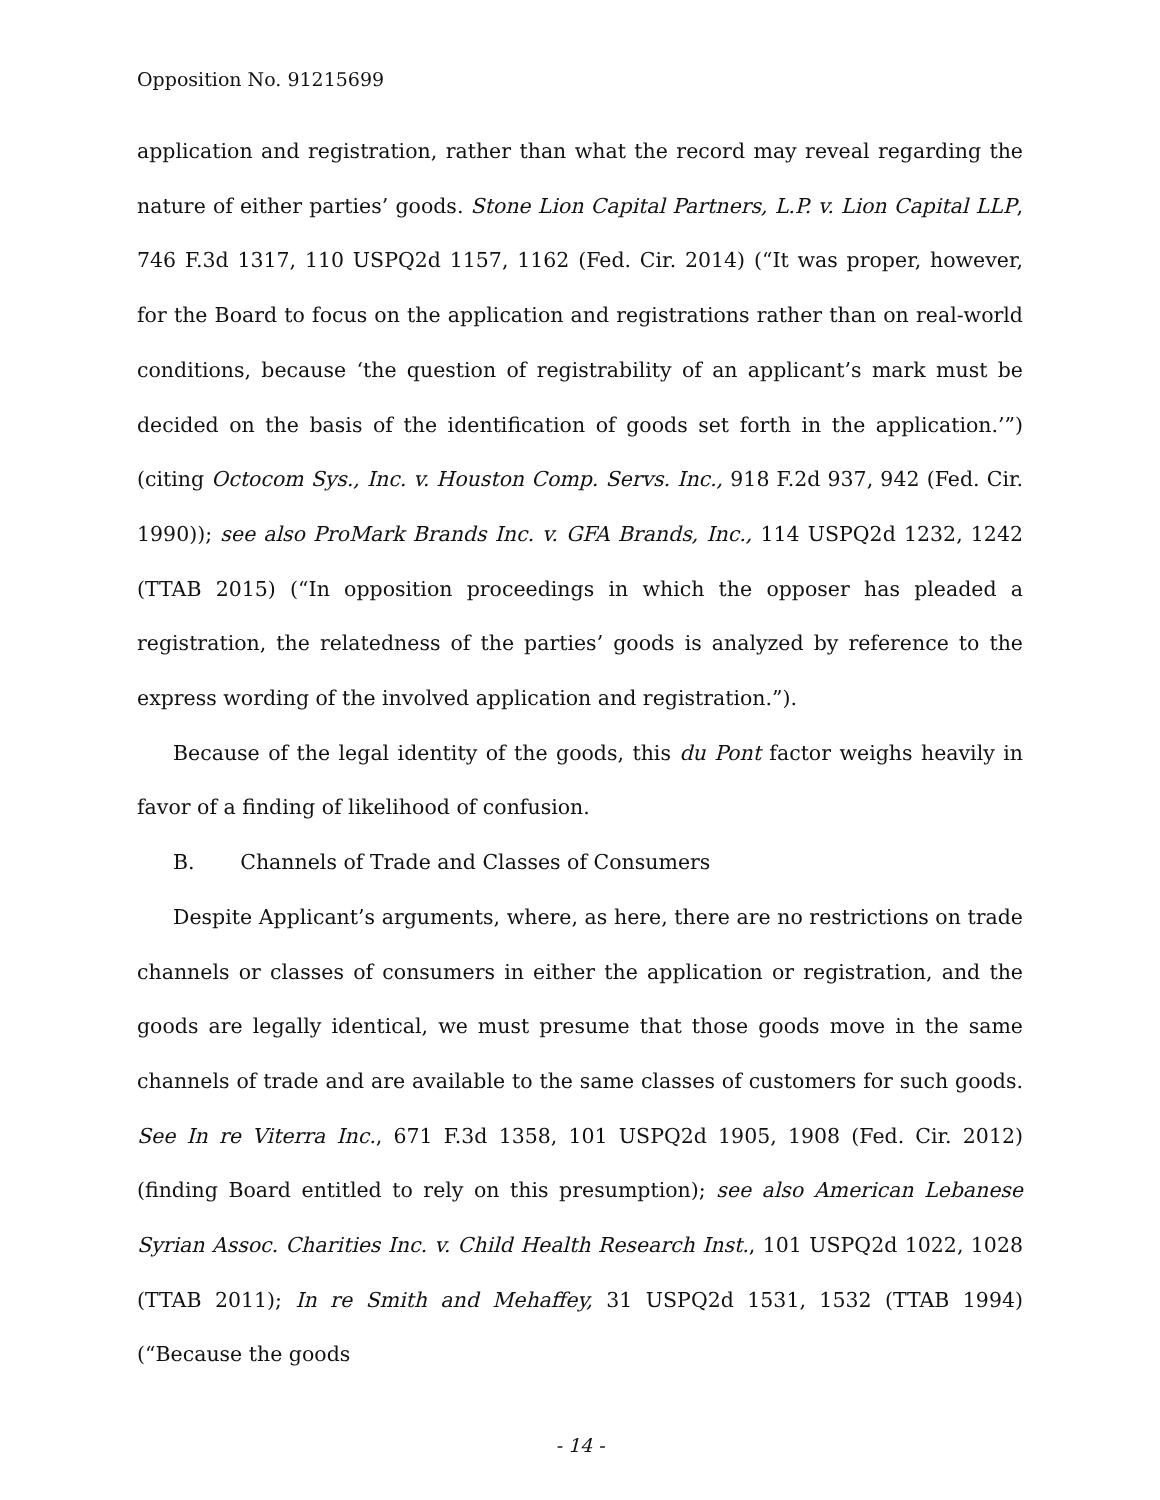Opposition No. 91215699
application and registration, rather than what the record may reveal regarding the nature of either parties’ goods. Stone Lion Capital Partners, L.P. v. Lion Capital LLP, 746 F.3d 1317, 110 USPQ2d 1157, 1162 (Fed. Cir. 2014) (“It was proper, however, for the Board to focus on the application and registrations rather than on real-world conditions, because ‘the question of registrability of an applicant’s mark must be decided on the basis of the identification of goods set forth in the application.’”) (citing Octocom Sys., Inc. v. Houston Comp. Servs. Inc., 918 F.2d 937, 942 (Fed. Cir. 1990)); see also ProMark Brands Inc. v. GFA Brands, Inc., 114 USPQ2d 1232, 1242 (TTAB 2015) (“In opposition proceedings in which the opposer has pleaded a registration, the relatedness of the parties’ goods is analyzed by reference to the express wording of the involved application and registration.”).
Because of the legal identity of the goods, this du Pont factor weighs heavily in favor of a finding of likelihood of confusion.
B. Channels of Trade and Classes of Consumers
Despite Applicant’s arguments, where, as here, there are no restrictions on trade channels or classes of consumers in either the application or registration, and the goods are legally identical, we must presume that those goods move in the same channels of trade and are available to the same classes of customers for such goods. See In re Viterra Inc., 671 F.3d 1358, 101 USPQ2d 1905, 1908 (Fed. Cir. 2012) (finding Board entitled to rely on this presumption); see also American Lebanese Syrian Assoc. Charities Inc. v. Child Health Research Inst., 101 USPQ2d 1022, 1028 (TTAB 2011); In re Smith and Mehaffey, 31 USPQ2d 1531, 1532 (TTAB 1994) (“Because the goods
- 14 -